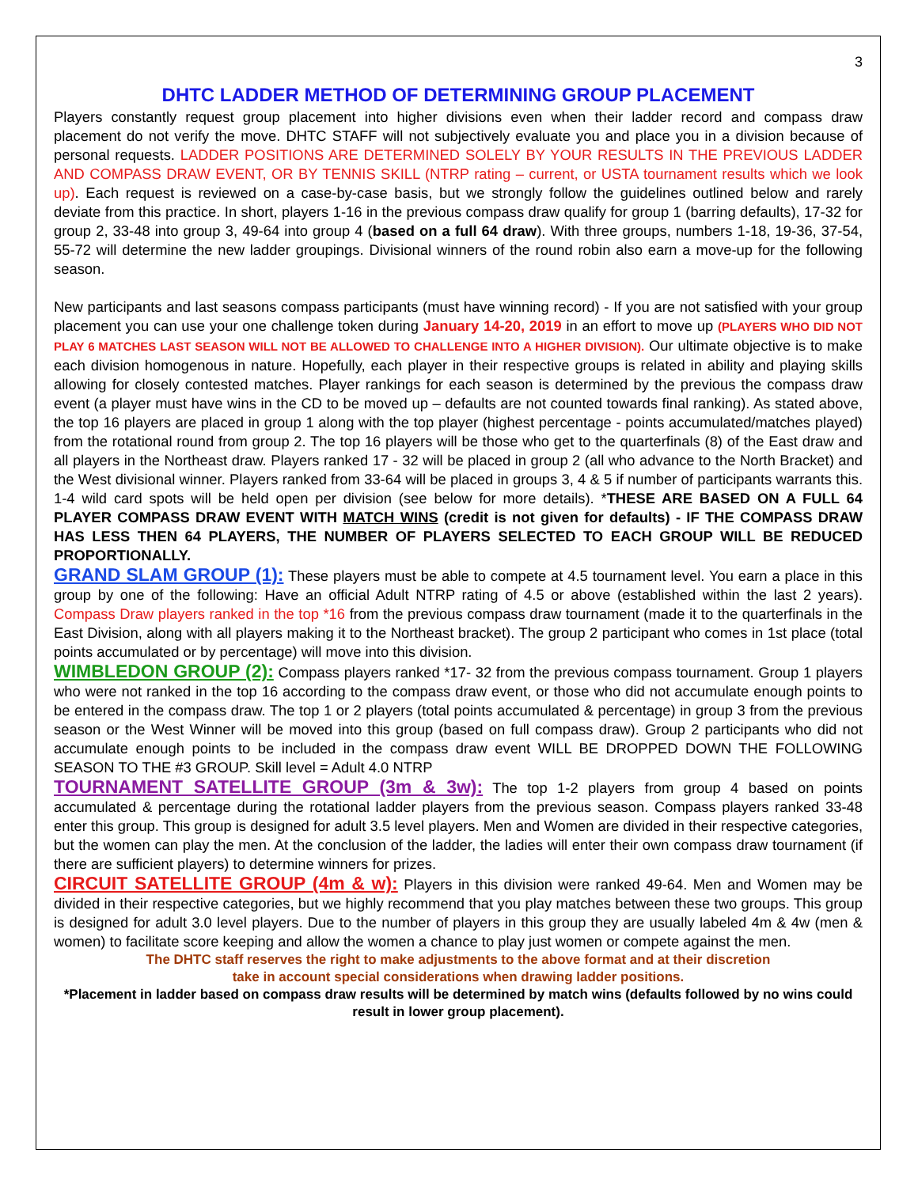3
DHTC LADDER METHOD OF DETERMINING GROUP PLACEMENT
Players constantly request group placement into higher divisions even when their ladder record and compass draw placement do not verify the move. DHTC STAFF will not subjectively evaluate you and place you in a division because of personal requests. LADDER POSITIONS ARE DETERMINED SOLELY BY YOUR RESULTS IN THE PREVIOUS LADDER AND COMPASS DRAW EVENT, OR BY TENNIS SKILL (NTRP rating – current, or USTA tournament results which we look up). Each request is reviewed on a case-by-case basis, but we strongly follow the guidelines outlined below and rarely deviate from this practice. In short, players 1-16 in the previous compass draw qualify for group 1 (barring defaults), 17-32 for group 2, 33-48 into group 3, 49-64 into group 4 (based on a full 64 draw). With three groups, numbers 1-18, 19-36, 37-54, 55-72 will determine the new ladder groupings. Divisional winners of the round robin also earn a move-up for the following season.
New participants and last seasons compass participants (must have winning record) - If you are not satisfied with your group placement you can use your one challenge token during January 14-20, 2019 in an effort to move up (PLAYERS WHO DID NOT PLAY 6 MATCHES LAST SEASON WILL NOT BE ALLOWED TO CHALLENGE INTO A HIGHER DIVISION). Our ultimate objective is to make each division homogenous in nature. Hopefully, each player in their respective groups is related in ability and playing skills allowing for closely contested matches. Player rankings for each season is determined by the previous the compass draw event (a player must have wins in the CD to be moved up – defaults are not counted towards final ranking). As stated above, the top 16 players are placed in group 1 along with the top player (highest percentage - points accumulated/matches played) from the rotational round from group 2. The top 16 players will be those who get to the quarterfinals (8) of the East draw and all players in the Northeast draw. Players ranked 17 - 32 will be placed in group 2 (all who advance to the North Bracket) and the West divisional winner. Players ranked from 33-64 will be placed in groups 3, 4 & 5 if number of participants warrants this. 1-4 wild card spots will be held open per division (see below for more details). *THESE ARE BASED ON A FULL 64 PLAYER COMPASS DRAW EVENT WITH MATCH WINS (credit is not given for defaults) - IF THE COMPASS DRAW HAS LESS THEN 64 PLAYERS, THE NUMBER OF PLAYERS SELECTED TO EACH GROUP WILL BE REDUCED PROPORTIONALLY.
GRAND SLAM GROUP (1): These players must be able to compete at 4.5 tournament level. You earn a place in this group by one of the following: Have an official Adult NTRP rating of 4.5 or above (established within the last 2 years). Compass Draw players ranked in the top *16 from the previous compass draw tournament (made it to the quarterfinals in the East Division, along with all players making it to the Northeast bracket). The group 2 participant who comes in 1st place (total points accumulated or by percentage) will move into this division.
WIMBLEDON GROUP (2): Compass players ranked *17- 32 from the previous compass tournament. Group 1 players who were not ranked in the top 16 according to the compass draw event, or those who did not accumulate enough points to be entered in the compass draw. The top 1 or 2 players (total points accumulated & percentage) in group 3 from the previous season or the West Winner will be moved into this group (based on full compass draw). Group 2 participants who did not accumulate enough points to be included in the compass draw event WILL BE DROPPED DOWN THE FOLLOWING SEASON TO THE #3 GROUP. Skill level = Adult 4.0 NTRP
TOURNAMENT SATELLITE GROUP (3m & 3w): The top 1-2 players from group 4 based on points accumulated & percentage during the rotational ladder players from the previous season. Compass players ranked 33-48 enter this group. This group is designed for adult 3.5 level players. Men and Women are divided in their respective categories, but the women can play the men. At the conclusion of the ladder, the ladies will enter their own compass draw tournament (if there are sufficient players) to determine winners for prizes.
CIRCUIT SATELLITE GROUP (4m & w): Players in this division were ranked 49-64. Men and Women may be divided in their respective categories, but we highly recommend that you play matches between these two groups. This group is designed for adult 3.0 level players. Due to the number of players in this group they are usually labeled 4m & 4w (men & women) to facilitate score keeping and allow the women a chance to play just women or compete against the men.
The DHTC staff reserves the right to make adjustments to the above format and at their discretion
take in account special considerations when drawing ladder positions.
*Placement in ladder based on compass draw results will be determined by match wins (defaults followed by no wins could result in lower group placement).